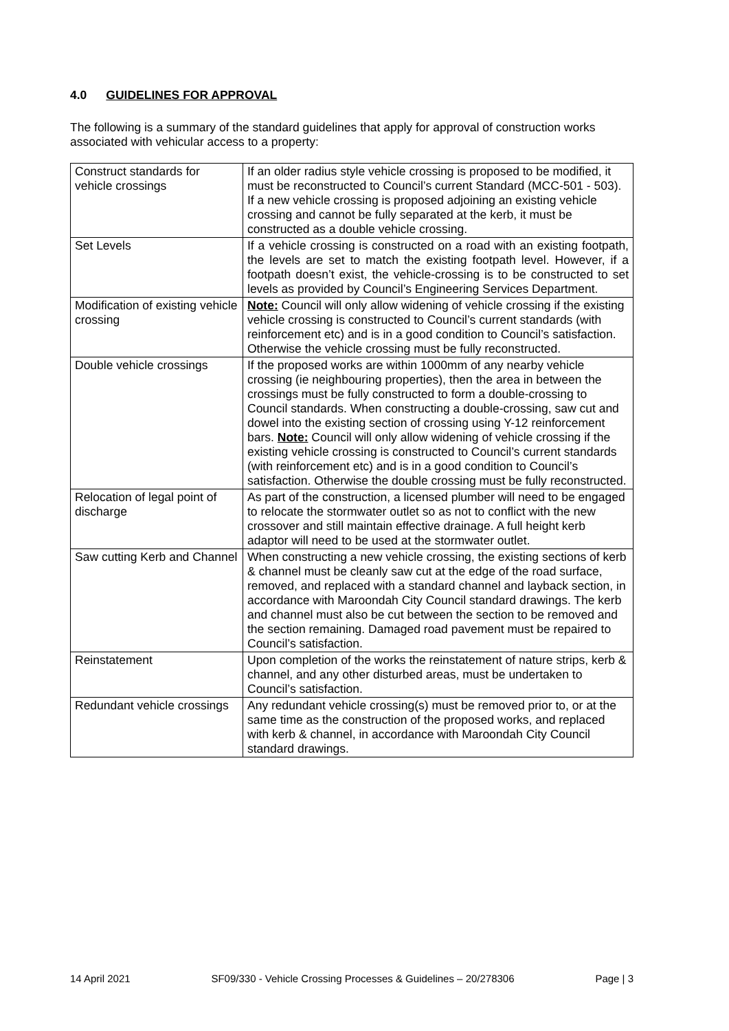4.0 GUIDELINES FOR APPROVAL
The following is a summary of the standard guidelines that apply for approval of construction works associated with vehicular access to a property:
| Construct standards for vehicle crossings | If an older radius style vehicle crossing is proposed to be modified, it must be reconstructed to Council’s current Standard (MCC-501 - 503). If a new vehicle crossing is proposed adjoining an existing vehicle crossing and cannot be fully separated at the kerb, it must be constructed as a double vehicle crossing. |
| Set Levels | If a vehicle crossing is constructed on a road with an existing footpath, the levels are set to match the existing footpath level. However, if a footpath doesn’t exist, the vehicle-crossing is to be constructed to set levels as provided by Council’s Engineering Services Department. |
| Modification of existing vehicle crossing | Note: Council will only allow widening of vehicle crossing if the existing vehicle crossing is constructed to Council’s current standards (with reinforcement etc) and is in a good condition to Council’s satisfaction. Otherwise the vehicle crossing must be fully reconstructed. |
| Double vehicle crossings | If the proposed works are within 1000mm of any nearby vehicle crossing (ie neighbouring properties), then the area in between the crossings must be fully constructed to form a double-crossing to Council standards. When constructing a double-crossing, saw cut and dowel into the existing section of crossing using Y-12 reinforcement bars. Note: Council will only allow widening of vehicle crossing if the existing vehicle crossing is constructed to Council’s current standards (with reinforcement etc) and is in a good condition to Council’s satisfaction. Otherwise the double crossing must be fully reconstructed. |
| Relocation of legal point of discharge | As part of the construction, a licensed plumber will need to be engaged to relocate the stormwater outlet so as not to conflict with the new crossover and still maintain effective drainage. A full height kerb adaptor will need to be used at the stormwater outlet. |
| Saw cutting Kerb and Channel | When constructing a new vehicle crossing, the existing sections of kerb & channel must be cleanly saw cut at the edge of the road surface, removed, and replaced with a standard channel and layback section, in accordance with Maroondah City Council standard drawings. The kerb and channel must also be cut between the section to be removed and the section remaining. Damaged road pavement must be repaired to Council’s satisfaction. |
| Reinstatement | Upon completion of the works the reinstatement of nature strips, kerb & channel, and any other disturbed areas, must be undertaken to Council’s satisfaction. |
| Redundant vehicle crossings | Any redundant vehicle crossing(s) must be removed prior to, or at the same time as the construction of the proposed works, and replaced with kerb & channel, in accordance with Maroondah City Council standard drawings. |
14 April 2021 SF09/330 - Vehicle Crossing Processes & Guidelines – 20/278306 Page | 3